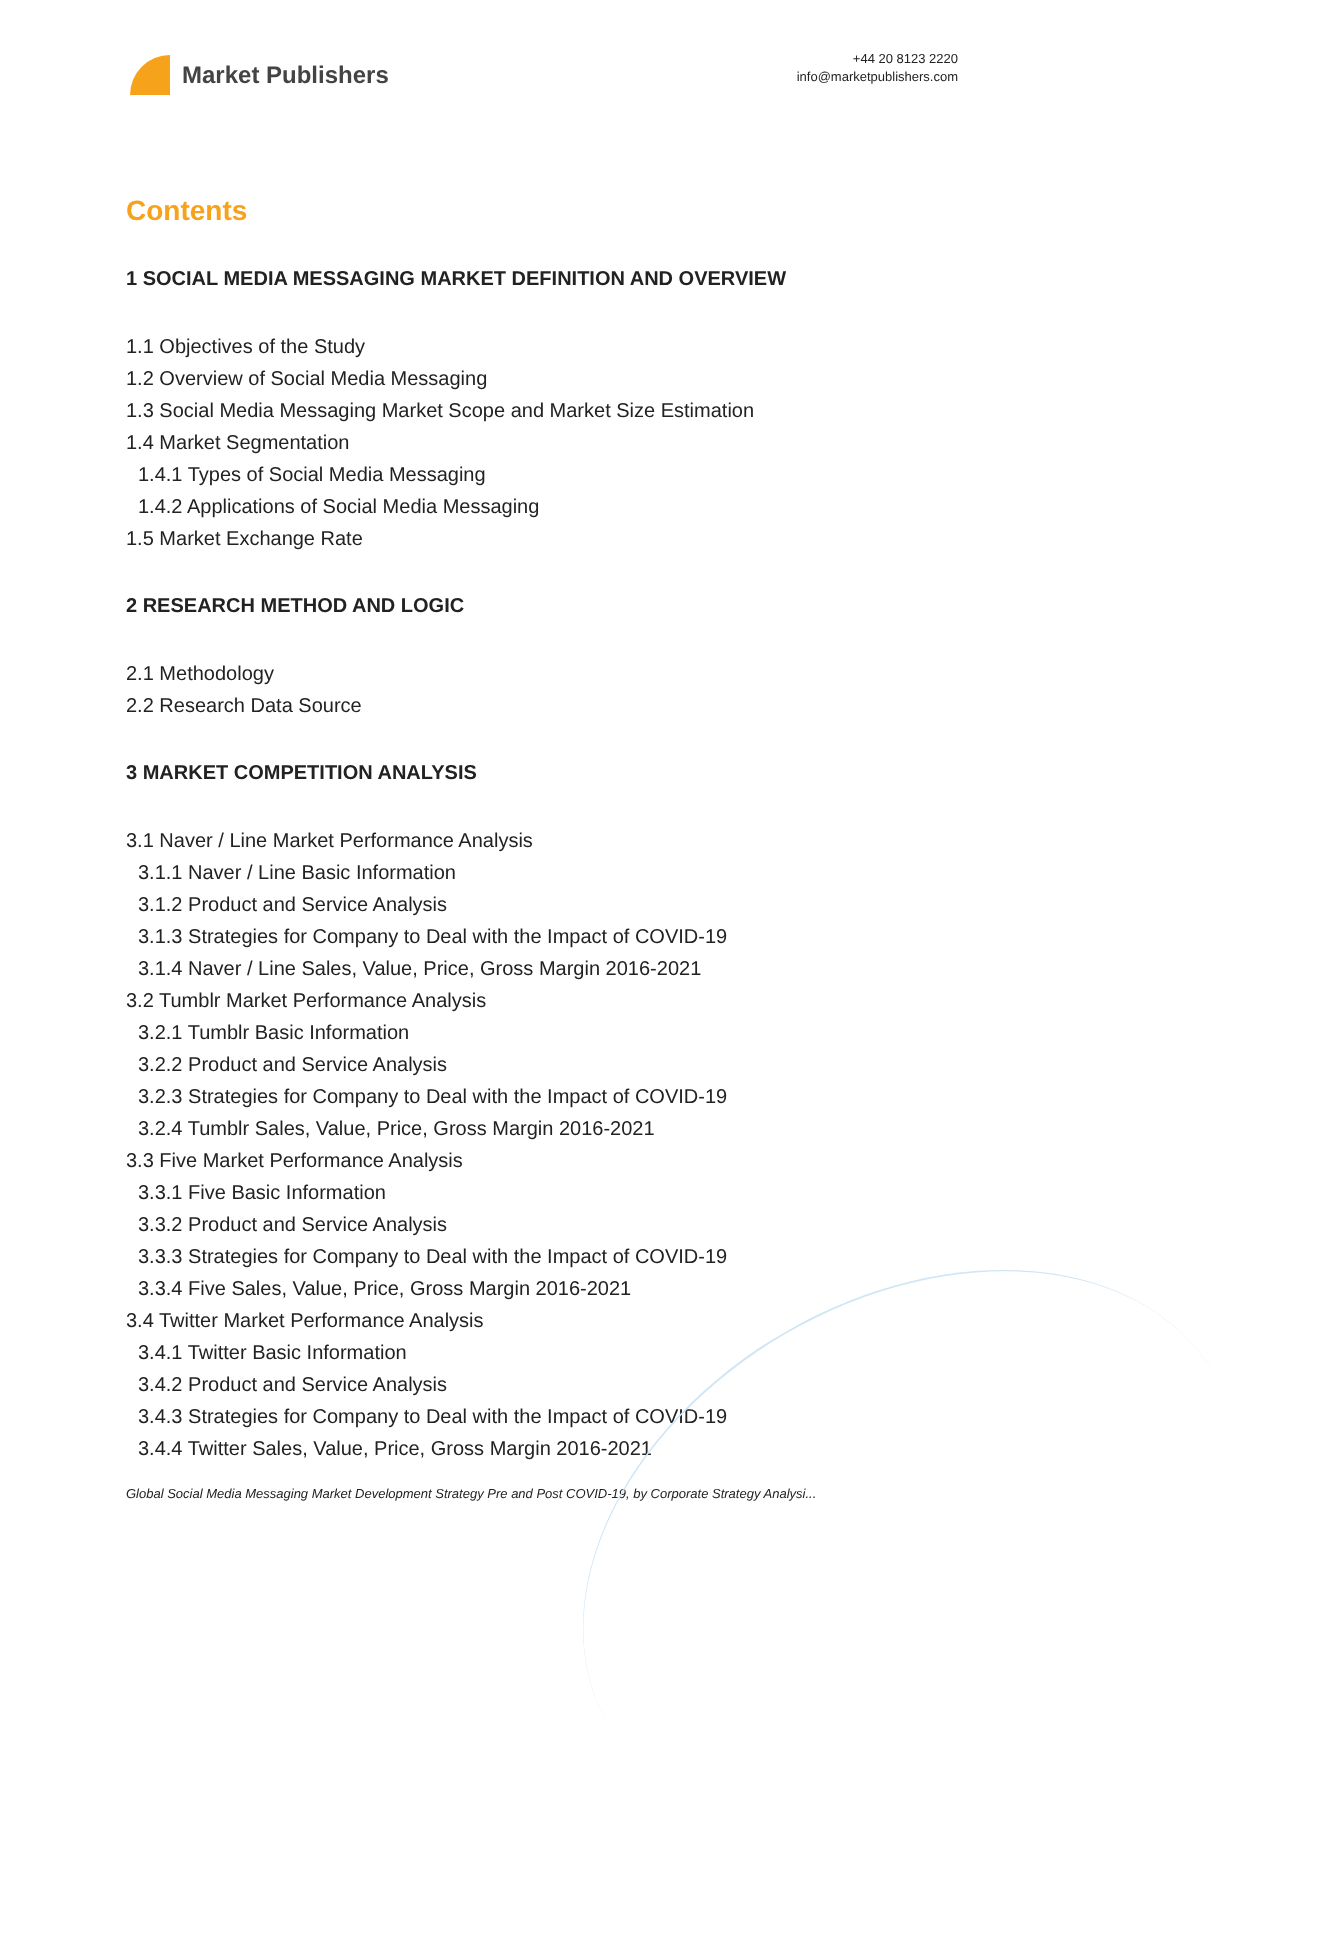Market Publishers
+44 20 8123 2220
info@marketpublishers.com
Contents
1 SOCIAL MEDIA MESSAGING MARKET DEFINITION AND OVERVIEW
1.1 Objectives of the Study
1.2 Overview of Social Media Messaging
1.3 Social Media Messaging Market Scope and Market Size Estimation
1.4 Market Segmentation
1.4.1 Types of Social Media Messaging
1.4.2 Applications of Social Media Messaging
1.5 Market Exchange Rate
2 RESEARCH METHOD AND LOGIC
2.1 Methodology
2.2 Research Data Source
3 MARKET COMPETITION ANALYSIS
3.1 Naver / Line Market Performance Analysis
3.1.1 Naver / Line Basic Information
3.1.2 Product and Service Analysis
3.1.3 Strategies for Company to Deal with the Impact of COVID-19
3.1.4 Naver / Line Sales, Value, Price, Gross Margin 2016-2021
3.2 Tumblr Market Performance Analysis
3.2.1 Tumblr Basic Information
3.2.2 Product and Service Analysis
3.2.3 Strategies for Company to Deal with the Impact of COVID-19
3.2.4 Tumblr Sales, Value, Price, Gross Margin 2016-2021
3.3 Five Market Performance Analysis
3.3.1 Five Basic Information
3.3.2 Product and Service Analysis
3.3.3 Strategies for Company to Deal with the Impact of COVID-19
3.3.4 Five Sales, Value, Price, Gross Margin 2016-2021
3.4 Twitter Market Performance Analysis
3.4.1 Twitter Basic Information
3.4.2 Product and Service Analysis
3.4.3 Strategies for Company to Deal with the Impact of COVID-19
3.4.4 Twitter Sales, Value, Price, Gross Margin 2016-2021
Global Social Media Messaging Market Development Strategy Pre and Post COVID-19, by Corporate Strategy Analysi...